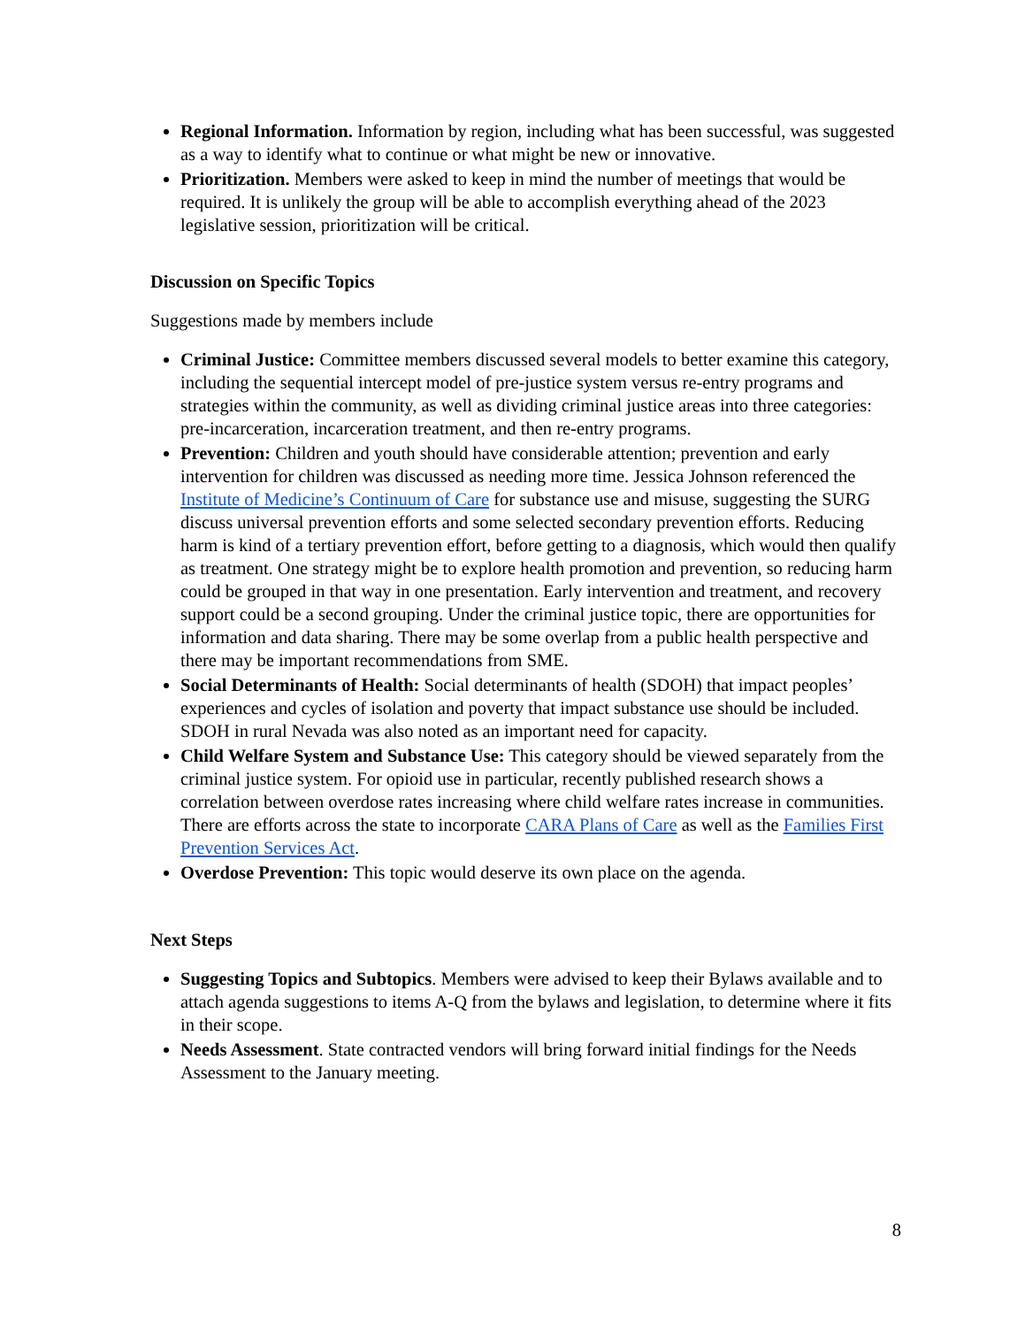Regional Information. Information by region, including what has been successful, was suggested as a way to identify what to continue or what might be new or innovative.
Prioritization. Members were asked to keep in mind the number of meetings that would be required. It is unlikely the group will be able to accomplish everything ahead of the 2023 legislative session, prioritization will be critical.
Discussion on Specific Topics
Suggestions made by members include
Criminal Justice: Committee members discussed several models to better examine this category, including the sequential intercept model of pre-justice system versus re-entry programs and strategies within the community, as well as dividing criminal justice areas into three categories: pre-incarceration, incarceration treatment, and then re-entry programs.
Prevention: Children and youth should have considerable attention; prevention and early intervention for children was discussed as needing more time. Jessica Johnson referenced the Institute of Medicine’s Continuum of Care for substance use and misuse, suggesting the SURG discuss universal prevention efforts and some selected secondary prevention efforts. Reducing harm is kind of a tertiary prevention effort, before getting to a diagnosis, which would then qualify as treatment. One strategy might be to explore health promotion and prevention, so reducing harm could be grouped in that way in one presentation. Early intervention and treatment, and recovery support could be a second grouping. Under the criminal justice topic, there are opportunities for information and data sharing. There may be some overlap from a public health perspective and there may be important recommendations from SME.
Social Determinants of Health: Social determinants of health (SDOH) that impact peoples’ experiences and cycles of isolation and poverty that impact substance use should be included. SDOH in rural Nevada was also noted as an important need for capacity.
Child Welfare System and Substance Use: This category should be viewed separately from the criminal justice system. For opioid use in particular, recently published research shows a correlation between overdose rates increasing where child welfare rates increase in communities. There are efforts across the state to incorporate CARA Plans of Care as well as the Families First Prevention Services Act.
Overdose Prevention: This topic would deserve its own place on the agenda.
Next Steps
Suggesting Topics and Subtopics. Members were advised to keep their Bylaws available and to attach agenda suggestions to items A-Q from the bylaws and legislation, to determine where it fits in their scope.
Needs Assessment. State contracted vendors will bring forward initial findings for the Needs Assessment to the January meeting.
8